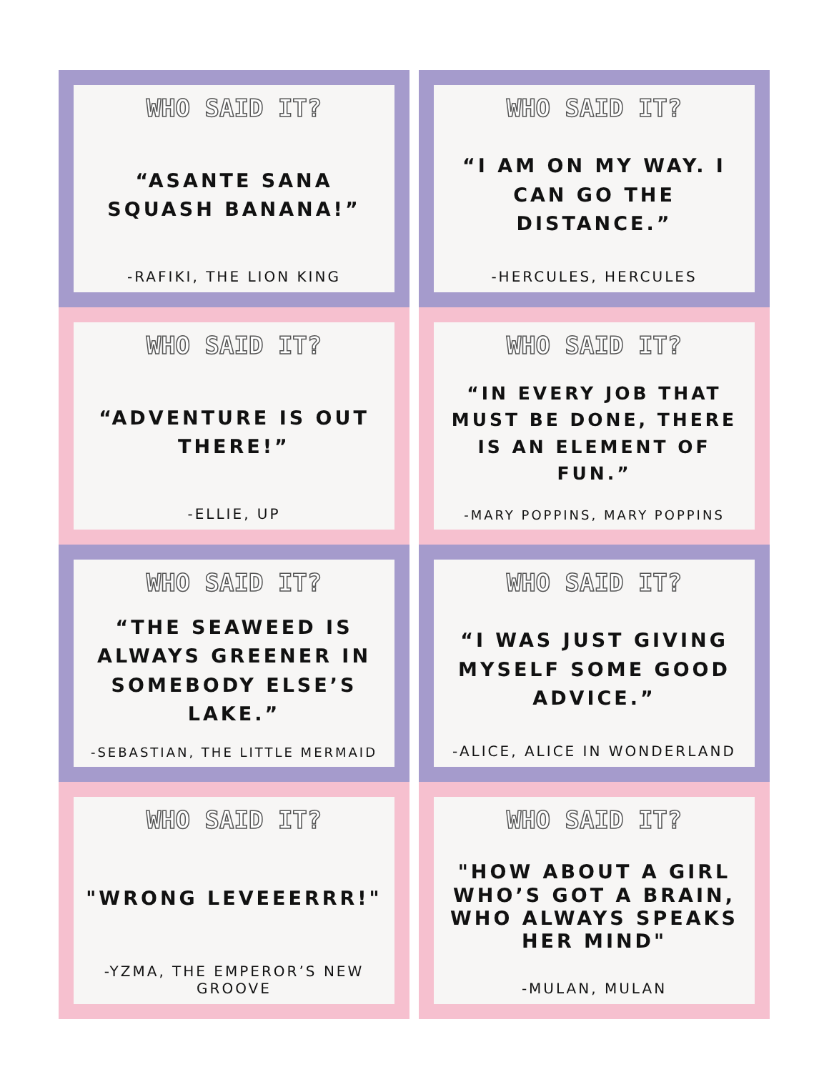WHO SAID IT?
“ASANTE SANA SQUASH BANANA!”
-RAFIKI, THE LION KING
WHO SAID IT?
“I AM ON MY WAY. I CAN GO THE DISTANCE.”
-HERCULES, HERCULES
WHO SAID IT?
“ADVENTURE IS OUT THERE!”
-ELLIE, UP
WHO SAID IT?
“IN EVERY JOB THAT MUST BE DONE, THERE IS AN ELEMENT OF FUN.”
-MARY POPPINS, MARY POPPINS
WHO SAID IT?
“THE SEAWEED IS ALWAYS GREENER IN SOMEBODY ELSE’S LAKE.”
-SEBASTIAN, THE LITTLE MERMAID
WHO SAID IT?
“I WAS JUST GIVING MYSELF SOME GOOD ADVICE.”
-ALICE, ALICE IN WONDERLAND
WHO SAID IT?
"WRONG LEVEEERRR!"
-YZMA, THE EMPEROR’S NEW GROOVE
WHO SAID IT?
"HOW ABOUT A GIRL WHO’S GOT A BRAIN, WHO ALWAYS SPEAKS HER MIND"
-MULAN, MULAN